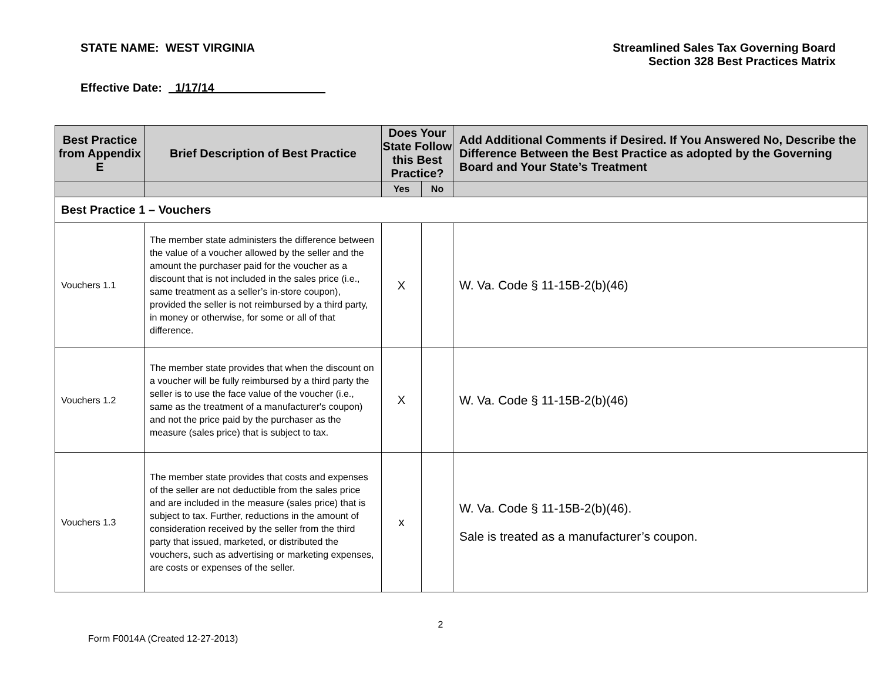STATE NAME: WEST VIRGINIA Streamlined Sales Tax Governing Board
Section 328 Best Practices Matrix
Effective Date: _1/17/14_________________
| Best Practice from Appendix E | Brief Description of Best Practice | Does Your State Follow this Best Practice? | | Add Additional Comments if Desired. If You Answered No, Describe the Difference Between the Best Practice as adopted by the Governing Board and Your State’s Treatment |
| --- | --- | --- | --- | --- |
| | | Yes | No | |
| Best Practice 1 – Vouchers | | | | |
| Vouchers 1.1 | The member state administers the difference between the value of a voucher allowed by the seller and the amount the purchaser paid for the voucher as a discount that is not included in the sales price (i.e., same treatment as a seller’s in-store coupon), provided the seller is not reimbursed by a third party, in money or otherwise, for some or all of that difference. | X | | W. Va. Code § 11-15B-2(b)(46) |
| Vouchers 1.2 | The member state provides that when the discount on a voucher will be fully reimbursed by a third party the seller is to use the face value of the voucher (i.e., same as the treatment of a manufacturer's coupon) and not the price paid by the purchaser as the measure (sales price) that is subject to tax. | X | | W. Va. Code § 11-15B-2(b)(46) |
| Vouchers 1.3 | The member state provides that costs and expenses of the seller are not deductible from the sales price and are included in the measure (sales price) that is subject to tax. Further, reductions in the amount of consideration received by the seller from the third party that issued, marketed, or distributed the vouchers, such as advertising or marketing expenses, are costs or expenses of the seller. | x | | W. Va. Code § 11-15B-2(b)(46). Sale is treated as a manufacturer’s coupon. |
2
Form F0014A (Created 12-27-2013)